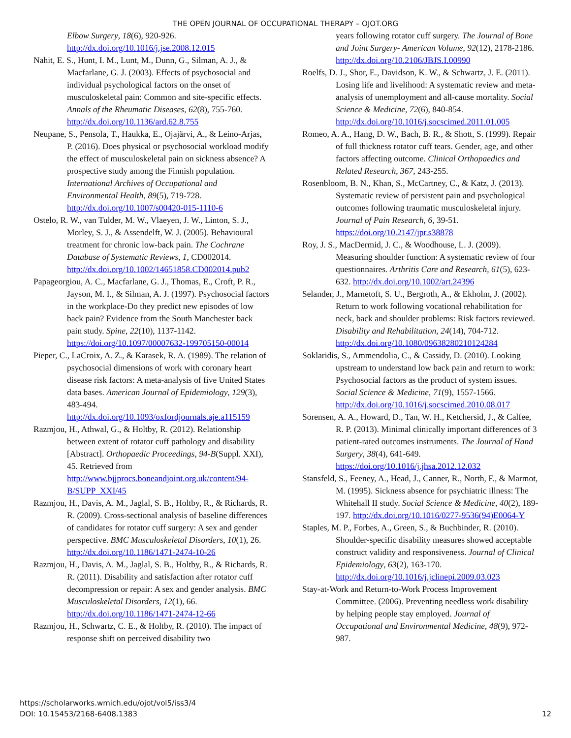THE OPEN JOURNAL OF OCCUPATIONAL THERAPY – OJOT.ORG
Elbow Surgery, 18(6), 920-926. http://dx.doi.org/10.1016/j.jse.2008.12.015
Nahit, E. S., Hunt, I. M., Lunt, M., Dunn, G., Silman, A. J., & Macfarlane, G. J. (2003). Effects of psychosocial and individual psychological factors on the onset of musculoskeletal pain: Common and site-specific effects. Annals of the Rheumatic Diseases, 62(8), 755-760. http://dx.doi.org/10.1136/ard.62.8.755
Neupane, S., Pensola, T., Haukka, E., Ojajärvi, A., & Leino-Arjas, P. (2016). Does physical or psychosocial workload modify the effect of musculoskeletal pain on sickness absence? A prospective study among the Finnish population. International Archives of Occupational and Environmental Health, 89(5), 719-728. http://dx.doi.org/10.1007/s00420-015-1110-6
Ostelo, R. W., van Tulder, M. W., Vlaeyen, J. W., Linton, S. J., Morley, S. J., & Assendelft, W. J. (2005). Behavioural treatment for chronic low-back pain. The Cochrane Database of Systematic Reviews, 1, CD002014. http://dx.doi.org/10.1002/14651858.CD002014.pub2
Papageorgiou, A. C., Macfarlane, G. J., Thomas, E., Croft, P. R., Jayson, M. I., & Silman, A. J. (1997). Psychosocial factors in the workplace-Do they predict new episodes of low back pain? Evidence from the South Manchester back pain study. Spine, 22(10), 1137-1142. https://doi.org/10.1097/00007632-199705150-00014
Pieper, C., LaCroix, A. Z., & Karasek, R. A. (1989). The relation of psychosocial dimensions of work with coronary heart disease risk factors: A meta-analysis of five United States data bases. American Journal of Epidemiology, 129(3), 483-494. http://dx.doi.org/10.1093/oxfordjournals.aje.a115159
Razmjou, H., Athwal, G., & Holtby, R. (2012). Relationship between extent of rotator cuff pathology and disability [Abstract]. Orthopaedic Proceedings, 94-B(Suppl. XXI), 45. Retrieved from http://www.bjjprocs.boneandjoint.org.uk/content/94-B/SUPP_XXI/45
Razmjou, H., Davis, A. M., Jaglal, S. B., Holtby, R., & Richards, R. R. (2009). Cross-sectional analysis of baseline differences of candidates for rotator cuff surgery: A sex and gender perspective. BMC Musculoskeletal Disorders, 10(1), 26. http://dx.doi.org/10.1186/1471-2474-10-26
Razmjou, H., Davis, A. M., Jaglal, S. B., Holtby, R., & Richards, R. R. (2011). Disability and satisfaction after rotator cuff decompression or repair: A sex and gender analysis. BMC Musculoskeletal Disorders, 12(1), 66. http://dx.doi.org/10.1186/1471-2474-12-66
Razmjou, H., Schwartz, C. E., & Holtby, R. (2010). The impact of response shift on perceived disability two
years following rotator cuff surgery. The Journal of Bone and Joint Surgery- American Volume, 92(12), 2178-2186. http://dx.doi.org/10.2106/JBJS.I.00990
Roelfs, D. J., Shor, E., Davidson, K. W., & Schwartz, J. E. (2011). Losing life and livelihood: A systematic review and meta-analysis of unemployment and all-cause mortality. Social Science & Medicine, 72(6), 840-854. http://dx.doi.org/10.1016/j.socscimed.2011.01.005
Romeo, A. A., Hang, D. W., Bach, B. R., & Shott, S. (1999). Repair of full thickness rotator cuff tears. Gender, age, and other factors affecting outcome. Clinical Orthopaedics and Related Research, 367, 243-255.
Rosenbloom, B. N., Khan, S., McCartney, C., & Katz, J. (2013). Systematic review of persistent pain and psychological outcomes following traumatic musculoskeletal injury. Journal of Pain Research, 6, 39-51. https://doi.org/10.2147/jpr.s38878
Roy, J. S., MacDermid, J. C., & Woodhouse, L. J. (2009). Measuring shoulder function: A systematic review of four questionnaires. Arthritis Care and Research, 61(5), 623-632. http://dx.doi.org/10.1002/art.24396
Selander, J., Marnetoft, S. U., Bergroth, A., & Ekholm, J. (2002). Return to work following vocational rehabilitation for neck, back and shoulder problems: Risk factors reviewed. Disability and Rehabilitation, 24(14), 704-712. http://dx.doi.org/10.1080/09638280210124284
Soklaridis, S., Ammendolia, C., & Cassidy, D. (2010). Looking upstream to understand low back pain and return to work: Psychosocial factors as the product of system issues. Social Science & Medicine, 71(9), 1557-1566. http://dx.doi.org/10.1016/j.socscimed.2010.08.017
Sorensen, A. A., Howard, D., Tan, W. H., Ketchersid, J., & Calfee, R. P. (2013). Minimal clinically important differences of 3 patient-rated outcomes instruments. The Journal of Hand Surgery, 38(4), 641-649. https://doi.org/10.1016/j.jhsa.2012.12.032
Stansfeld, S., Feeney, A., Head, J., Canner, R., North, F., & Marmot, M. (1995). Sickness absence for psychiatric illness: The Whitehall II study. Social Science & Medicine, 40(2), 189-197. http://dx.doi.org/10.1016/0277-9536(94)E0064-Y
Staples, M. P., Forbes, A., Green, S., & Buchbinder, R. (2010). Shoulder-specific disability measures showed acceptable construct validity and responsiveness. Journal of Clinical Epidemiology, 63(2), 163-170. http://dx.doi.org/10.1016/j.jclinepi.2009.03.023
Stay-at-Work and Return-to-Work Process Improvement Committee. (2006). Preventing needless work disability by helping people stay employed. Journal of Occupational and Environmental Medicine, 48(9), 972-987.
https://scholarworks.wmich.edu/ojot/vol5/iss3/4
DOI: 10.15453/2168-6408.1383
12